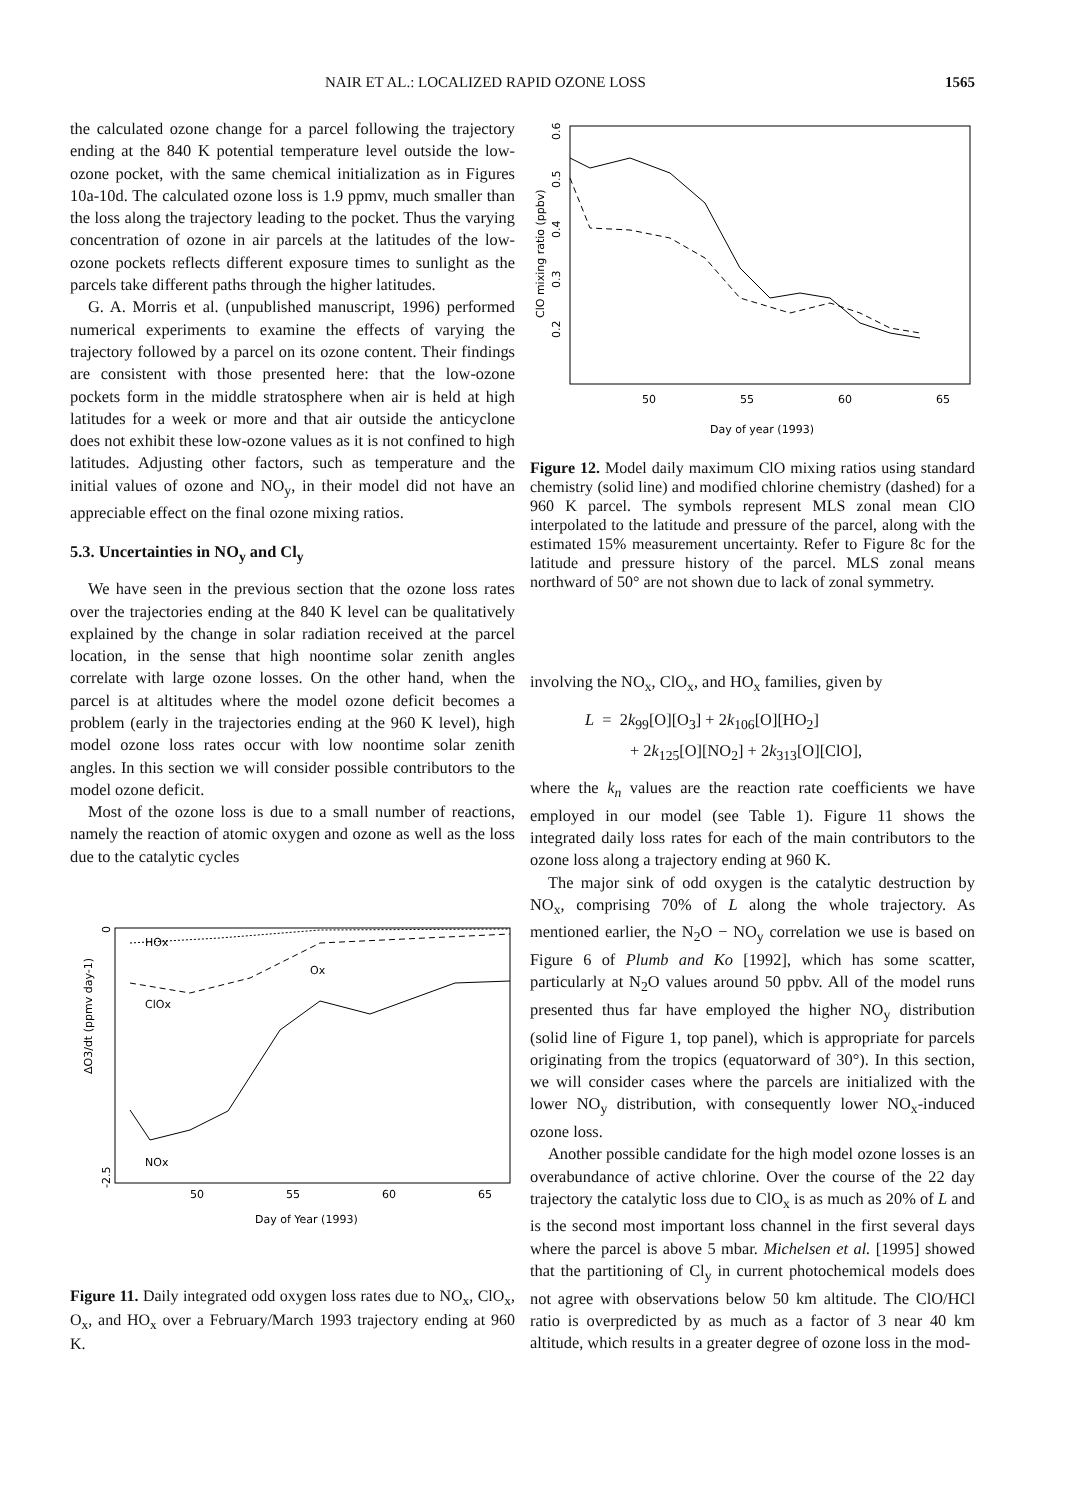NAIR ET AL.: LOCALIZED RAPID OZONE LOSS 1565
the calculated ozone change for a parcel following the trajectory ending at the 840 K potential temperature level outside the low-ozone pocket, with the same chemical initialization as in Figures 10a-10d. The calculated ozone loss is 1.9 ppmv, much smaller than the loss along the trajectory leading to the pocket. Thus the varying concentration of ozone in air parcels at the latitudes of the low-ozone pockets reflects different exposure times to sunlight as the parcels take different paths through the higher latitudes.
G. A. Morris et al. (unpublished manuscript, 1996) performed numerical experiments to examine the effects of varying the trajectory followed by a parcel on its ozone content. Their findings are consistent with those presented here: that the low-ozone pockets form in the middle stratosphere when air is held at high latitudes for a week or more and that air outside the anticyclone does not exhibit these low-ozone values as it is not confined to high latitudes. Adjusting other factors, such as temperature and the initial values of ozone and NO<sub>y</sub>, in their model did not have an appreciable effect on the final ozone mixing ratios.
5.3. Uncertainties in NO<sub>y</sub> and Cl<sub>y</sub>
We have seen in the previous section that the ozone loss rates over the trajectories ending at the 840 K level can be qualitatively explained by the change in solar radiation received at the parcel location, in the sense that high noontime solar zenith angles correlate with large ozone losses. On the other hand, when the parcel is at altitudes where the model ozone deficit becomes a problem (early in the trajectories ending at the 960 K level), high model ozone loss rates occur with low noontime solar zenith angles. In this section we will consider possible contributors to the model ozone deficit.
Most of the ozone loss is due to a small number of reactions, namely the reaction of atomic oxygen and ozone as well as the loss due to the catalytic cycles
ΔO3/dt (ppmv day-1)
-2.5
0
50
55
60
65
Day of Year (1993)
HOx
Ox
ClOx
NOx
Figure 11. Daily integrated odd oxygen loss rates due to NO<sub>x</sub>, ClO<sub>x</sub>, O<sub>x</sub>, and HO<sub>x</sub> over a February/March 1993 trajectory ending at 960 K.
ClO mixing ratio (ppbv)
0.2
0.3
0.4
0.5
0.6
50
55
60
65
Day of year (1993)
Figure 12. Model daily maximum ClO mixing ratios using standard chemistry (solid line) and modified chlorine chemistry (dashed) for a 960 K parcel. The symbols represent MLS zonal mean ClO interpolated to the latitude and pressure of the parcel, along with the estimated 15% measurement uncertainty. Refer to Figure 8c for the latitude and pressure history of the parcel. MLS zonal means northward of 50° are not shown due to lack of zonal symmetry.
involving the NO<sub>x</sub>, ClO<sub>x</sub>, and HO<sub>x</sub> families, given by
L = 2k<sub>99</sub>[O][O<sub>3</sub>] + 2k<sub>106</sub>[O][HO<sub>2</sub>]
+ 2k<sub>125</sub>[O][NO<sub>2</sub>] + 2k<sub>313</sub>[O][ClO],
where the k<sub>n</sub> values are the reaction rate coefficients we have employed in our model (see Table 1). Figure 11 shows the integrated daily loss rates for each of the main contributors to the ozone loss along a trajectory ending at 960 K.
The major sink of odd oxygen is the catalytic destruction by NO<sub>x</sub>, comprising 70% of L along the whole trajectory. As mentioned earlier, the N<sub>2</sub>O − NO<sub>y</sub> correlation we use is based on Figure 6 of Plumb and Ko [1992], which has some scatter, particularly at N<sub>2</sub>O values around 50 ppbv. All of the model runs presented thus far have employed the higher NO<sub>y</sub> distribution (solid line of Figure 1, top panel), which is appropriate for parcels originating from the tropics (equatorward of 30°). In this section, we will consider cases where the parcels are initialized with the lower NO<sub>y</sub> distribution, with consequently lower NO<sub>x</sub>-induced ozone loss.
Another possible candidate for the high model ozone losses is an overabundance of active chlorine. Over the course of the 22 day trajectory the catalytic loss due to ClO<sub>x</sub> is as much as 20% of L and is the second most important loss channel in the first several days where the parcel is above 5 mbar. Michelsen et al. [1995] showed that the partitioning of Cl<sub>y</sub> in current photochemical models does not agree with observations below 50 km altitude. The ClO/HCl ratio is overpredicted by as much as a factor of 3 near 40 km altitude, which results in a greater degree of ozone loss in the mod-